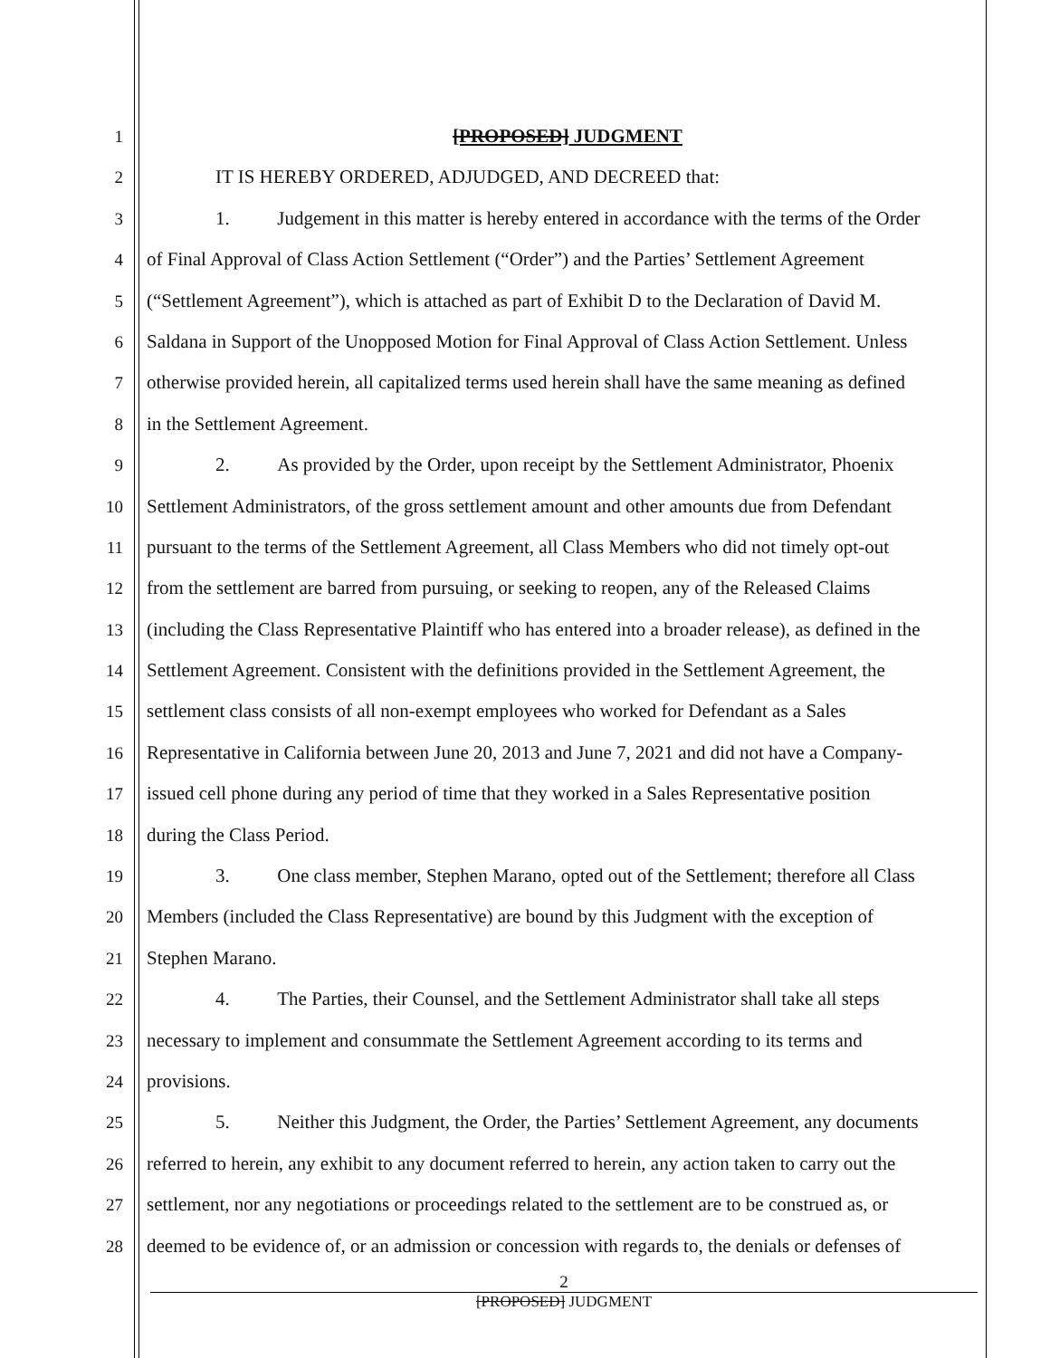1 [PROPOSED] JUDGMENT
2 IT IS HEREBY ORDERED, ADJUDGED, AND DECREED that:
3 1. Judgement in this matter is hereby entered in accordance with the terms of the Order
4 of Final Approval of Class Action Settlement (“Order”) and the Parties’ Settlement Agreement
5 (“Settlement Agreement”), which is attached as part of Exhibit D to the Declaration of David M.
6 Saldana in Support of the Unopposed Motion for Final Approval of Class Action Settlement. Unless
7 otherwise provided herein, all capitalized terms used herein shall have the same meaning as defined
8 in the Settlement Agreement.
9 2. As provided by the Order, upon receipt by the Settlement Administrator, Phoenix
10 Settlement Administrators, of the gross settlement amount and other amounts due from Defendant
11 pursuant to the terms of the Settlement Agreement, all Class Members who did not timely opt-out
12 from the settlement are barred from pursuing, or seeking to reopen, any of the Released Claims
13 (including the Class Representative Plaintiff who has entered into a broader release), as defined in the
14 Settlement Agreement. Consistent with the definitions provided in the Settlement Agreement, the
15 settlement class consists of all non-exempt employees who worked for Defendant as a Sales
16 Representative in California between June 20, 2013 and June 7, 2021 and did not have a Company-
17 issued cell phone during any period of time that they worked in a Sales Representative position
18 during the Class Period.
19 3. One class member, Stephen Marano, opted out of the Settlement; therefore all Class
20 Members (included the Class Representative) are bound by this Judgment with the exception of
21 Stephen Marano.
22 4. The Parties, their Counsel, and the Settlement Administrator shall take all steps
23 necessary to implement and consummate the Settlement Agreement according to its terms and
24 provisions.
25 5. Neither this Judgment, the Order, the Parties’ Settlement Agreement, any documents
26 referred to herein, any exhibit to any document referred to herein, any action taken to carry out the
27 settlement, nor any negotiations or proceedings related to the settlement are to be construed as, or
28 deemed to be evidence of, or an admission or concession with regards to, the denials or defenses of
2
[PROPOSED] JUDGMENT